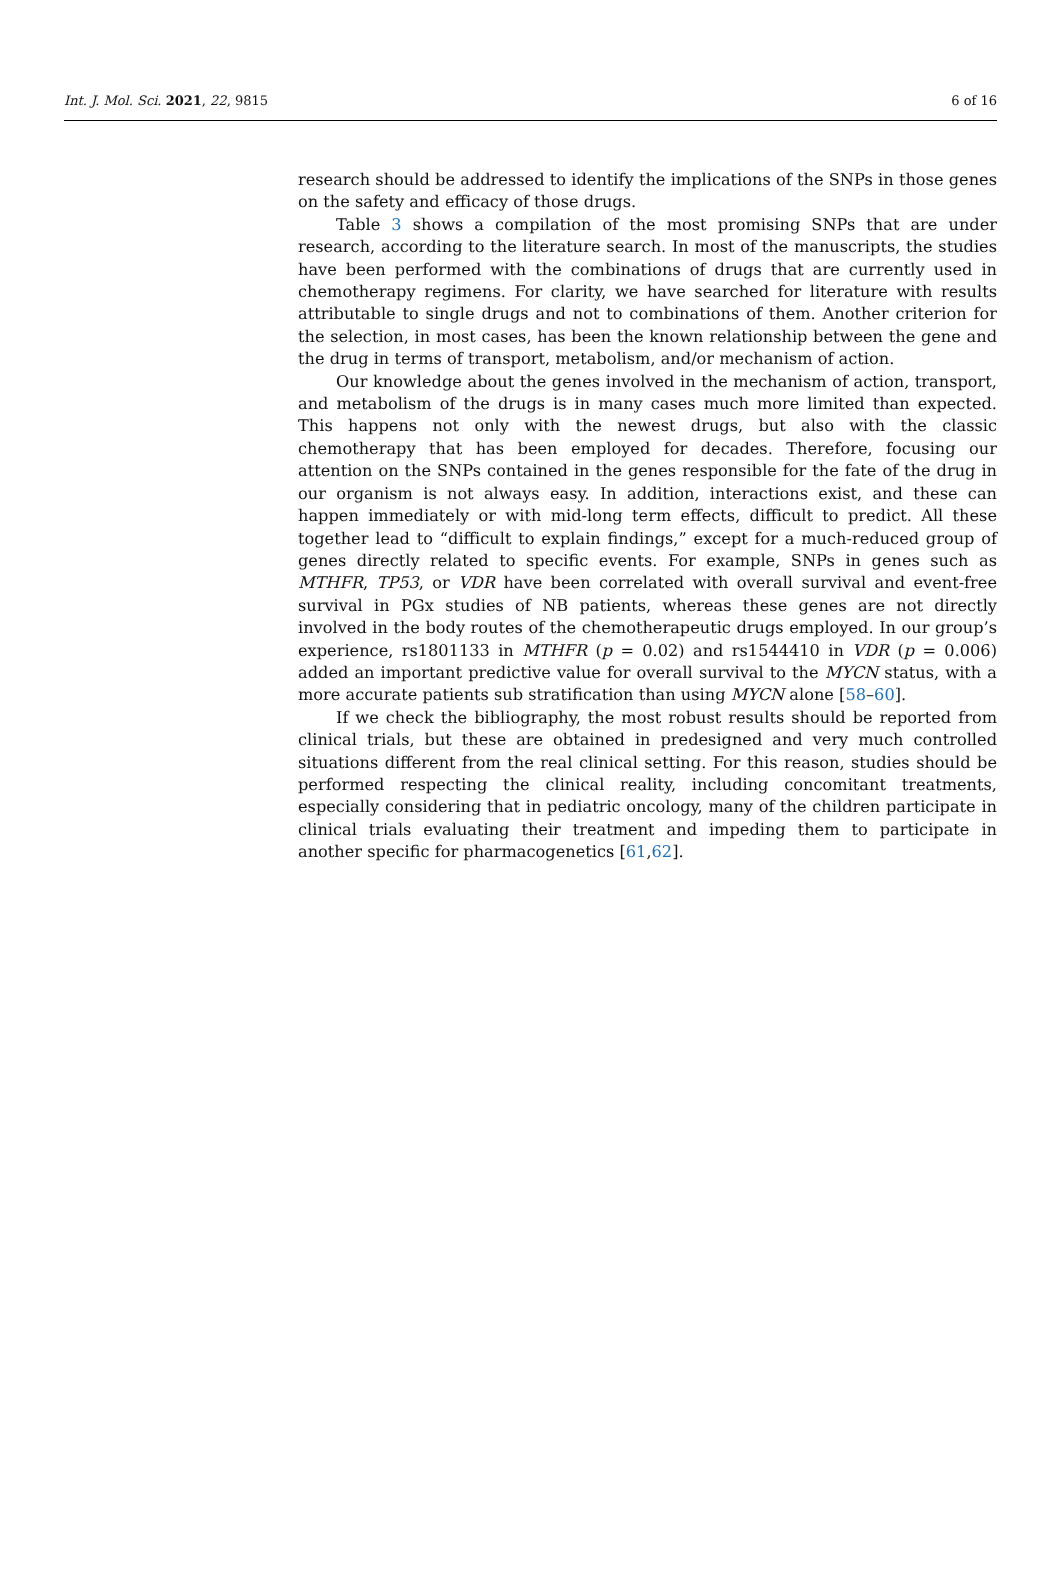Int. J. Mol. Sci. 2021, 22, 9815 6 of 16
research should be addressed to identify the implications of the SNPs in those genes on the safety and efficacy of those drugs.
Table 3 shows a compilation of the most promising SNPs that are under research, according to the literature search. In most of the manuscripts, the studies have been performed with the combinations of drugs that are currently used in chemotherapy regimens. For clarity, we have searched for literature with results attributable to single drugs and not to combinations of them. Another criterion for the selection, in most cases, has been the known relationship between the gene and the drug in terms of transport, metabolism, and/or mechanism of action.
Our knowledge about the genes involved in the mechanism of action, transport, and metabolism of the drugs is in many cases much more limited than expected. This happens not only with the newest drugs, but also with the classic chemotherapy that has been employed for decades. Therefore, focusing our attention on the SNPs contained in the genes responsible for the fate of the drug in our organism is not always easy. In addition, interactions exist, and these can happen immediately or with mid-long term effects, difficult to predict. All these together lead to “difficult to explain findings,” except for a much-reduced group of genes directly related to specific events. For example, SNPs in genes such as MTHFR, TP53, or VDR have been correlated with overall survival and event-free survival in PGx studies of NB patients, whereas these genes are not directly involved in the body routes of the chemotherapeutic drugs employed. In our group’s experience, rs1801133 in MTHFR (p = 0.02) and rs1544410 in VDR (p = 0.006) added an important predictive value for overall survival to the MYCN status, with a more accurate patients sub stratification than using MYCN alone [58–60].
If we check the bibliography, the most robust results should be reported from clinical trials, but these are obtained in predesigned and very much controlled situations different from the real clinical setting. For this reason, studies should be performed respecting the clinical reality, including concomitant treatments, especially considering that in pediatric oncology, many of the children participate in clinical trials evaluating their treatment and impeding them to participate in another specific for pharmacogenetics [61,62].